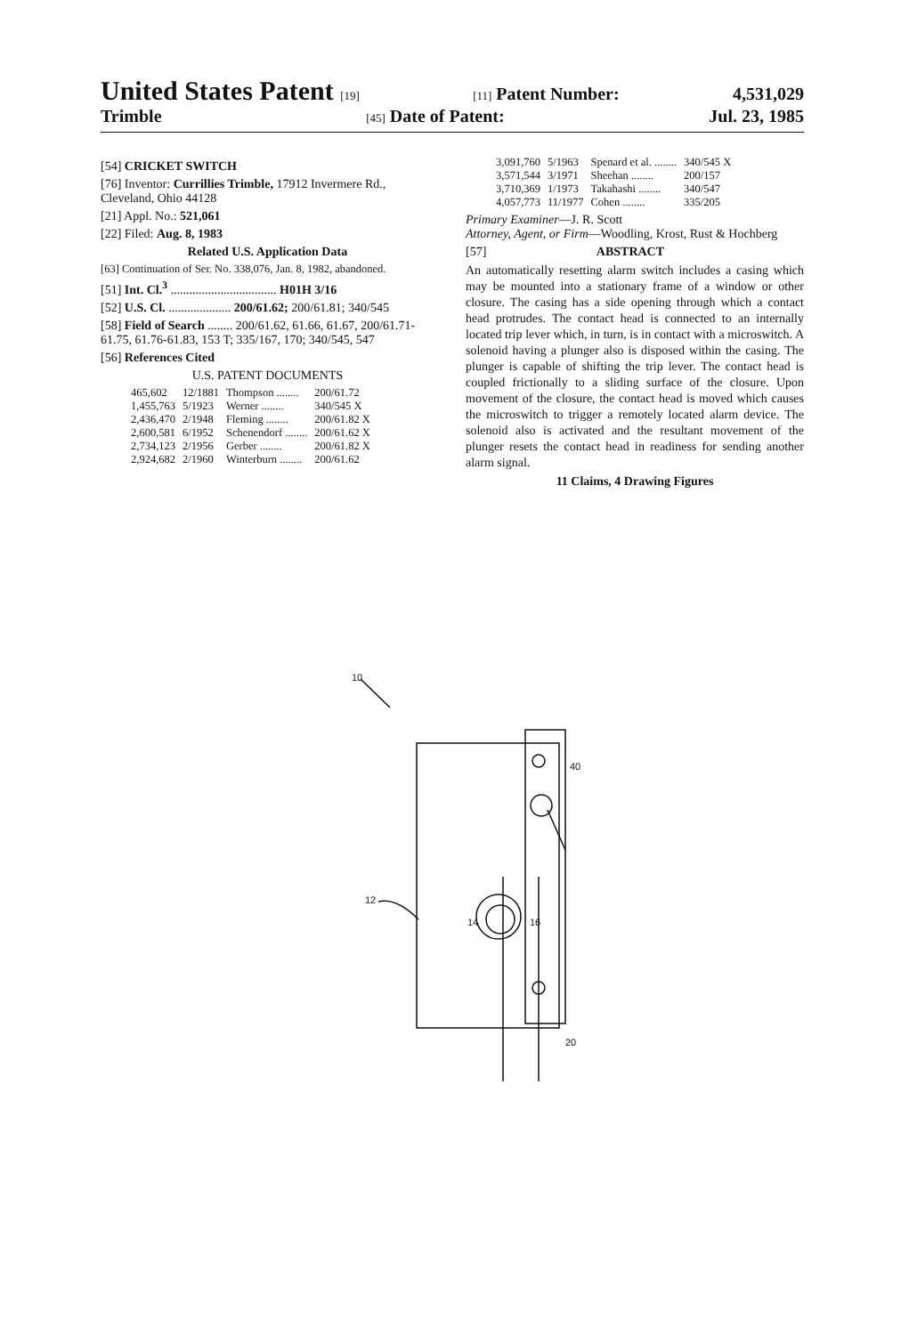United States Patent [19] [11] Patent Number: 4,531,029
Trimble [45] Date of Patent: Jul. 23, 1985
[54] CRICKET SWITCH
[76] Inventor: Currillies Trimble, 17912 Invermere Rd., Cleveland, Ohio 44128
[21] Appl. No.: 521,061
[22] Filed: Aug. 8, 1983
Related U.S. Application Data
[63] Continuation of Ser. No. 338,076, Jan. 8, 1982, abandoned.
[51] Int. Cl.<sup>3</sup> .................................. H01H 3/16
[52] U.S. Cl. .................... 200/61.62; 200/61.81; 340/545
[58] Field of Search ........ 200/61.62, 61.66, 61.67, 200/61.71-61.75, 61.76-61.83, 153 T; 335/167, 170; 340/545, 547
[56] References Cited
U.S. PATENT DOCUMENTS
| 465,602 | 12/1881 | Thompson ........ | 200/61.72 |
| 1,455,763 | 5/1923 | Werner ........ | 340/545 X |
| 2,436,470 | 2/1948 | Fleming ........ | 200/61.82 X |
| 2,600,581 | 6/1952 | Schenendorf ........ | 200/61.62 X |
| 2,734,123 | 2/1956 | Gerber ........ | 200/61.82 X |
| 2,924,682 | 2/1960 | Winterburn ........ | 200/61.62 |
| 3,091,760 | 5/1963 | Spenard et al. ........ | 340/545 X |
| 3,571,544 | 3/1971 | Sheehan ........ | 200/157 |
| 3,710,369 | 1/1973 | Takahashi ........ | 340/547 |
| 4,057,773 | 11/1977 | Cohen ........ | 335/205 |
Primary Examiner—J. R. Scott
Attorney, Agent, or Firm—Woodling, Krost, Rust & Hochberg
[57] ABSTRACT
An automatically resetting alarm switch includes a casing which may be mounted into a stationary frame of a window or other closure. The casing has a side opening through which a contact head protrudes. The contact head is connected to an internally located trip lever which, in turn, is in contact with a microswitch. A solenoid having a plunger also is disposed within the casing. The plunger is capable of shifting the trip lever. The contact head is coupled frictionally to a sliding surface of the closure. Upon movement of the closure, the contact head is moved which causes the microswitch to trigger a remotely located alarm device. The solenoid also is activated and the resultant movement of the plunger resets the contact head in readiness for sending another alarm signal.
11 Claims, 4 Drawing Figures
10
40
12
14
16
20